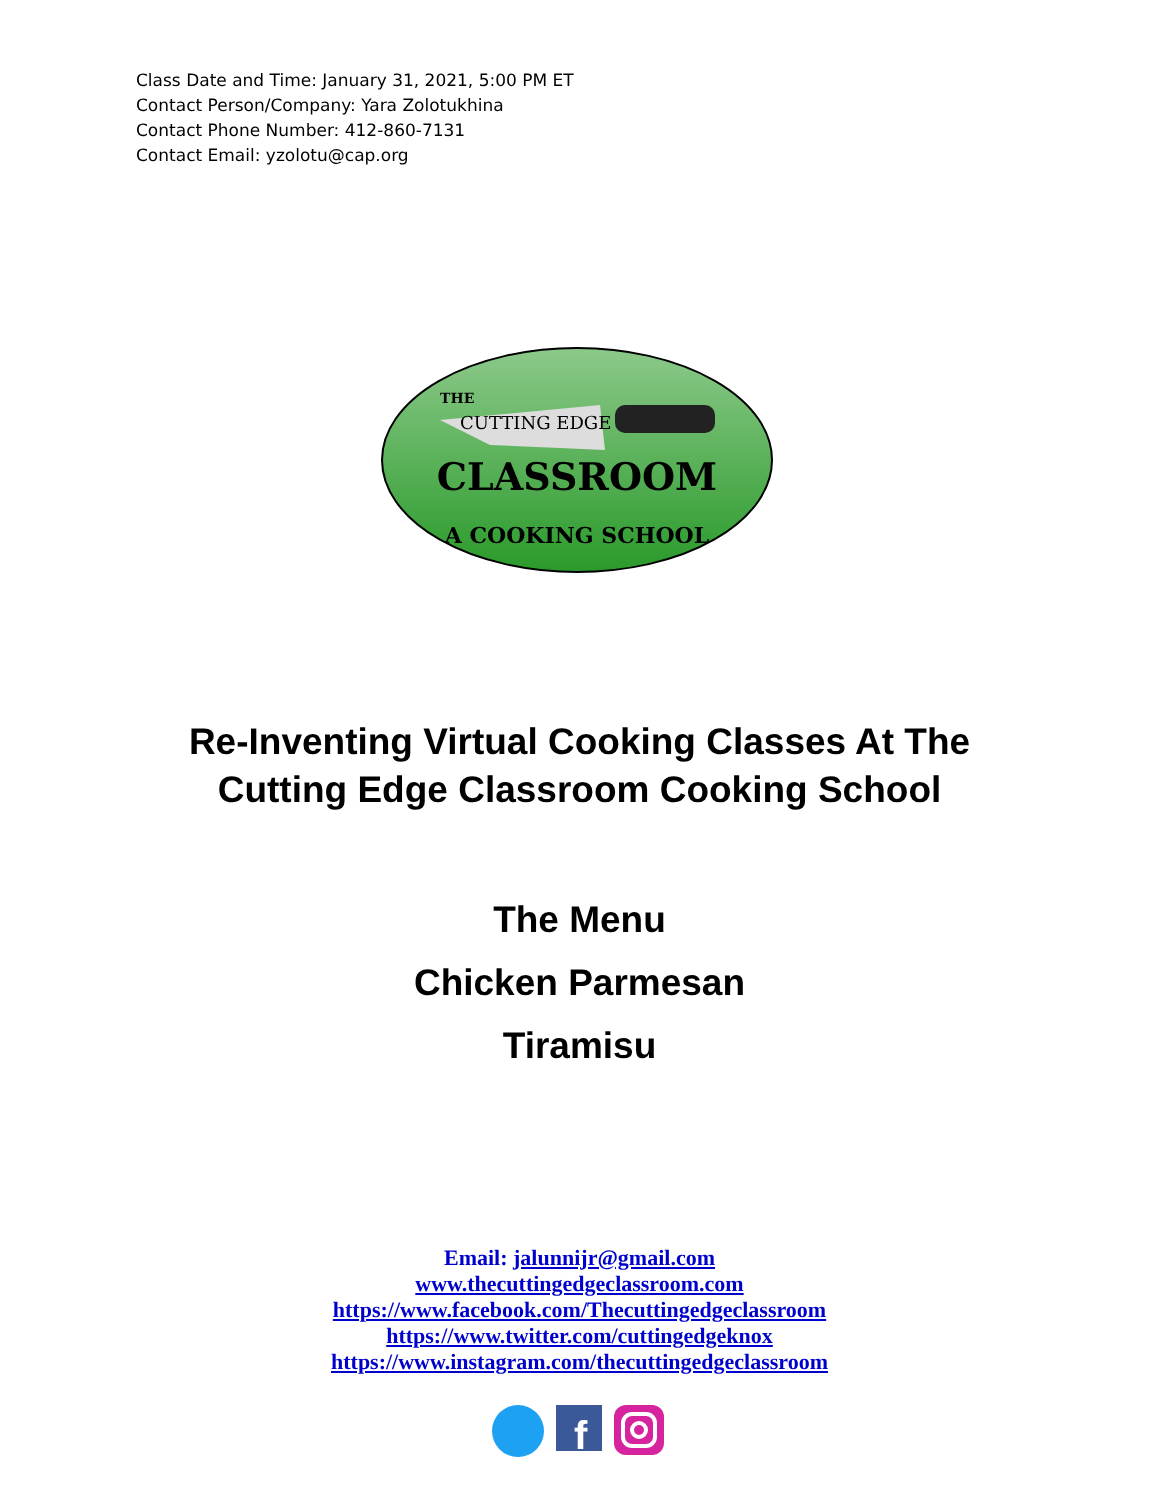Class Date and Time: January 31, 2021, 5:00 PM ET
Contact Person/Company: Yara Zolotukhina
Contact Phone Number: 412-860-7131
Contact Email: yzolotu@cap.org
THE
CUTTING EDGE
CLASSROOM
A COOKING SCHOOL
Re-Inventing Virtual Cooking Classes At The
Cutting Edge Classroom Cooking School
The Menu
Chicken Parmesan
Tiramisu
Email: jalunnijr@gmail.com
www.thecuttingedgeclassroom.com
https://www.facebook.com/Thecuttingedgeclassroom
https://www.twitter.com/cuttingedgeknox
https://www.instagram.com/thecuttingedgeclassroom
f